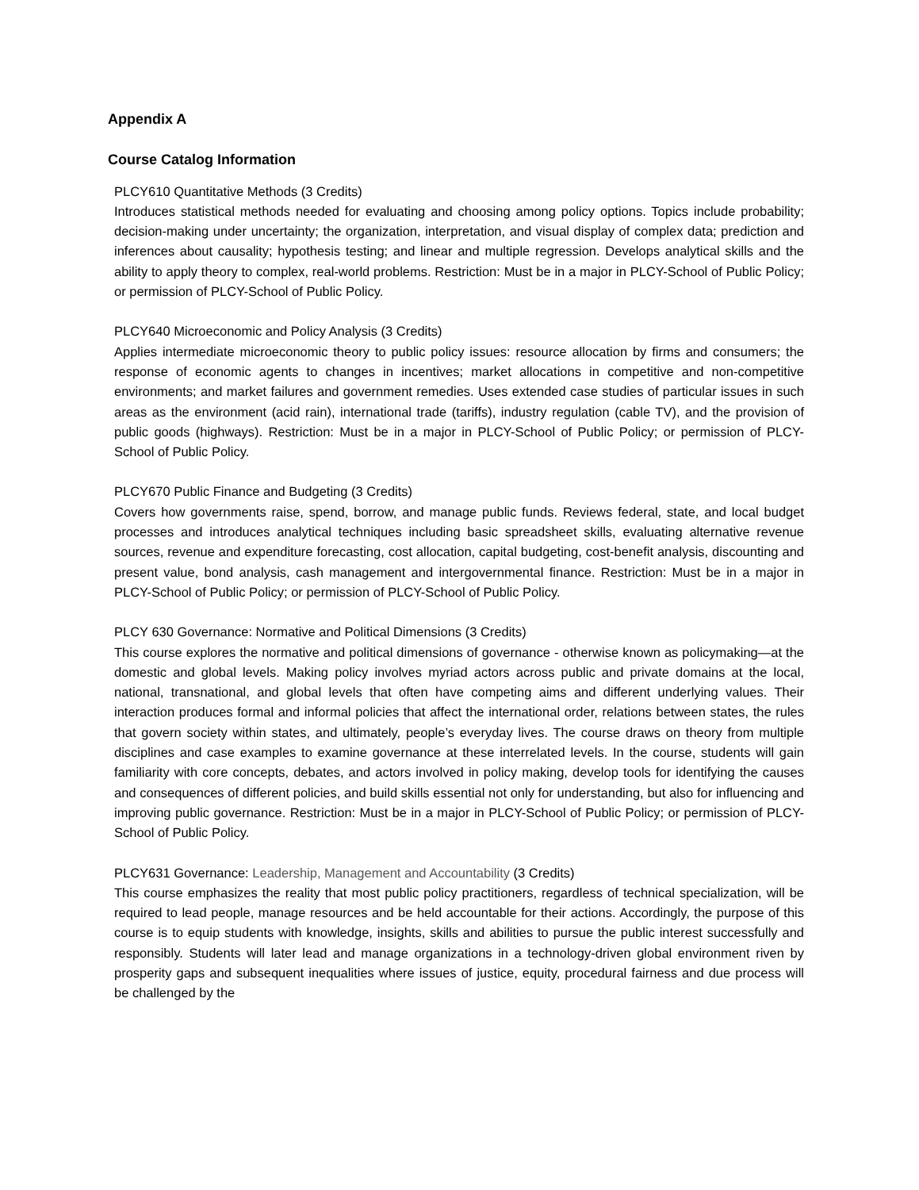Appendix A
Course Catalog Information
PLCY610 Quantitative Methods (3 Credits)
Introduces statistical methods needed for evaluating and choosing among policy options. Topics include probability; decision-making under uncertainty; the organization, interpretation, and visual display of complex data; prediction and inferences about causality; hypothesis testing; and linear and multiple regression. Develops analytical skills and the ability to apply theory to complex, real-world problems. Restriction: Must be in a major in PLCY-School of Public Policy; or permission of PLCY-School of Public Policy.
PLCY640 Microeconomic and Policy Analysis (3 Credits)
Applies intermediate microeconomic theory to public policy issues: resource allocation by firms and consumers; the response of economic agents to changes in incentives; market allocations in competitive and non-competitive environments; and market failures and government remedies. Uses extended case studies of particular issues in such areas as the environment (acid rain), international trade (tariffs), industry regulation (cable TV), and the provision of public goods (highways). Restriction: Must be in a major in PLCY-School of Public Policy; or permission of PLCY-School of Public Policy.
PLCY670 Public Finance and Budgeting (3 Credits)
Covers how governments raise, spend, borrow, and manage public funds. Reviews federal, state, and local budget processes and introduces analytical techniques including basic spreadsheet skills, evaluating alternative revenue sources, revenue and expenditure forecasting, cost allocation, capital budgeting, cost-benefit analysis, discounting and present value, bond analysis, cash management and intergovernmental finance. Restriction: Must be in a major in PLCY-School of Public Policy; or permission of PLCY-School of Public Policy.
PLCY 630 Governance: Normative and Political Dimensions (3 Credits)
This course explores the normative and political dimensions of governance - otherwise known as policymaking—at the domestic and global levels. Making policy involves myriad actors across public and private domains at the local, national, transnational, and global levels that often have competing aims and different underlying values. Their interaction produces formal and informal policies that affect the international order, relations between states, the rules that govern society within states, and ultimately, people’s everyday lives. The course draws on theory from multiple disciplines and case examples to examine governance at these interrelated levels. In the course, students will gain familiarity with core concepts, debates, and actors involved in policy making, develop tools for identifying the causes and consequences of different policies, and build skills essential not only for understanding, but also for influencing and improving public governance. Restriction: Must be in a major in PLCY-School of Public Policy; or permission of PLCY-School of Public Policy.
PLCY631 Governance: Leadership, Management and Accountability (3 Credits)
This course emphasizes the reality that most public policy practitioners, regardless of technical specialization, will be required to lead people, manage resources and be held accountable for their actions. Accordingly, the purpose of this course is to equip students with knowledge, insights, skills and abilities to pursue the public interest successfully and responsibly. Students will later lead and manage organizations in a technology-driven global environment riven by prosperity gaps and subsequent inequalities where issues of justice, equity, procedural fairness and due process will be challenged by the